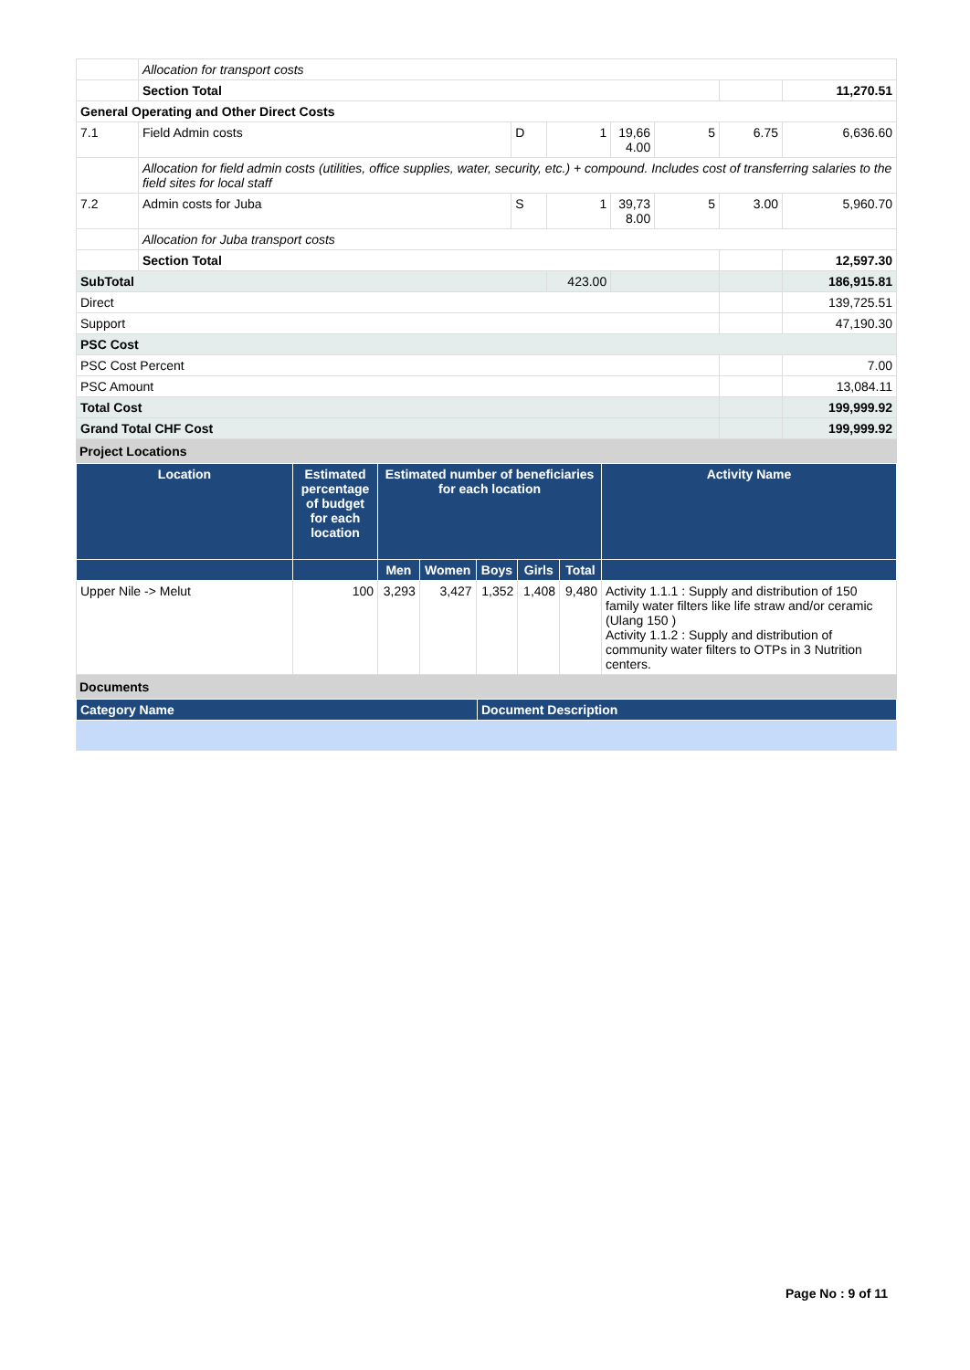| | Allocation for transport costs | | | | | | |
| | Section Total | | | | | | 11,270.51 |
| General Operating and Other Direct Costs | | | | | | | |
| 7.1 | Field Admin costs | D | 1 | 19,66 4.00 | 5 | 6.75 | 6,636.60 |
| | Allocation for field admin costs (utilities, office supplies, water, security, etc.) + compound. Includes cost of transferring salaries to the field sites for local staff | | | | | | |
| 7.2 | Admin costs for Juba | S | 1 | 39,73 8.00 | 5 | 3.00 | 5,960.70 |
| | Allocation for Juba transport costs | | | | | | |
| | Section Total | | | | | | 12,597.30 |
| SubTotal | | | 423.00 | | | | 186,915.81 |
| Direct | | | | | | | 139,725.51 |
| Support | | | | | | | 47,190.30 |
| PSC Cost | | | | | | | |
| PSC Cost Percent | | | | | | | 7.00 |
| PSC Amount | | | | | | | 13,084.11 |
| Total Cost | | | | | | | 199,999.92 |
| Grand Total CHF Cost | | | | | | | 199,999.92 |
Project Locations
| Location | Estimated percentage of budget for each location | Estimated number of beneficiaries for each location | | | | | Activity Name |
| --- | --- | --- | --- | --- | --- | --- | --- |
| | | Men | Women | Boys | Girls | Total | |
| Upper Nile -> Melut | 100 | 3,293 | 3,427 | 1,352 | 1,408 | 9,480 | Activity 1.1.1 : Supply and distribution of 150 family water filters like life straw and/or ceramic (Ulang 150 ) Activity 1.1.2 : Supply and distribution of community water filters to OTPs in 3 Nutrition centers. |
Documents
| Category Name | Document Description |
| --- | --- |
Page No : 9 of 11